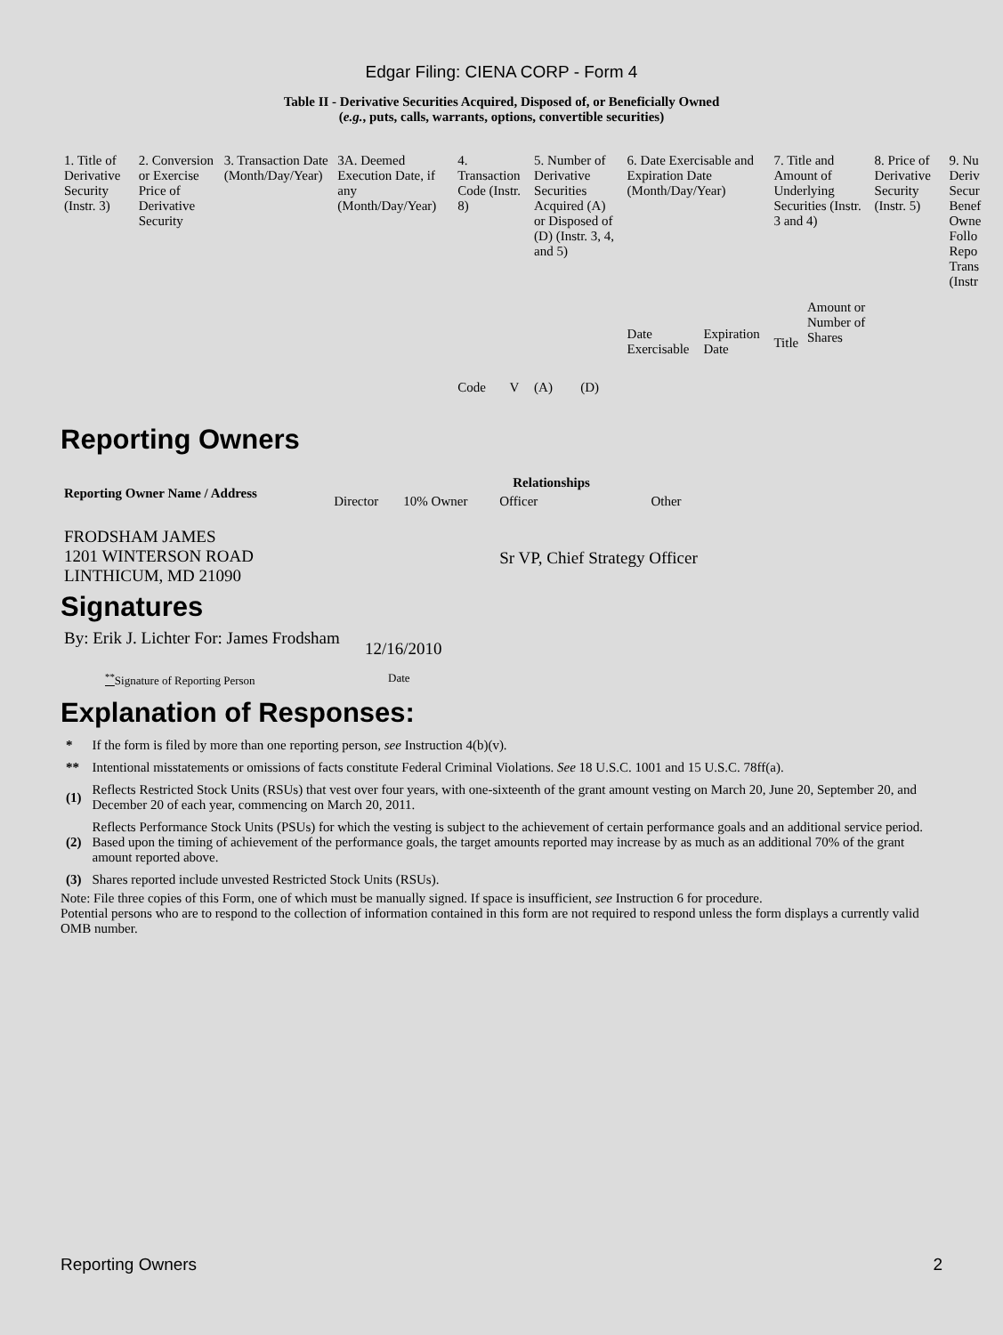Edgar Filing: CIENA CORP - Form 4
Table II - Derivative Securities Acquired, Disposed of, or Beneficially Owned
(e.g., puts, calls, warrants, options, convertible securities)
| 1. Title of Derivative Security (Instr. 3) | 2. Conversion or Exercise Price of Derivative Security | 3. Transaction Date (Month/Day/Year) | 3A. Deemed Execution Date, if any (Month/Day/Year) | 4. Transaction Code (Instr. 8) | | 5. Number of Derivative Securities Acquired (A) or Disposed of (D) (Instr. 3, 4, and 5) | | 6. Date Exercisable and Expiration Date (Month/Day/Year) | | 7. Title and Amount of Underlying Securities (Instr. 3 and 4) | | 8. Price of Derivative Security (Instr. 5) | 9. Nu Deriv Secur Benef Owne Follo Repo Trans (Instr |
| | | | | Code | V | (A) | (D) | Date Exercisable | Expiration Date | Title | Amount or Number of Shares | | |
Reporting Owners
| Reporting Owner Name / Address | Relationships | | | |
| --- | --- | --- | --- | --- |
| | Director | 10% Owner | Officer | Other |
| FRODSHAM JAMES 1201 WINTERSON ROAD LINTHICUM, MD 21090 | | | Sr VP, Chief Strategy Officer | |
Signatures
| By: Erik J. Lichter For: James Frodsham | 12/16/2010 |
| <sup>**</sup> Signature of Reporting Person | Date |
Explanation of Responses:
| * | If the form is filed by more than one reporting person, see Instruction 4(b)(v). |
| ** | Intentional misstatements or omissions of facts constitute Federal Criminal Violations. See 18 U.S.C. 1001 and 15 U.S.C. 78ff(a). |
| (1) | Reflects Restricted Stock Units (RSUs) that vest over four years, with one-sixteenth of the grant amount vesting on March 20, June 20, September 20, and December 20 of each year, commencing on March 20, 2011. |
| (2) | Reflects Performance Stock Units (PSUs) for which the vesting is subject to the achievement of certain performance goals and an additional service period. Based upon the timing of achievement of the performance goals, the target amounts reported may increase by as much as an additional 70% of the grant amount reported above. |
| (3) | Shares reported include unvested Restricted Stock Units (RSUs). |
Note: File three copies of this Form, one of which must be manually signed. If space is insufficient, see Instruction 6 for procedure.
Potential persons who are to respond to the collection of information contained in this form are not required to respond unless the form displays a currently valid OMB number.
Reporting Owners 2